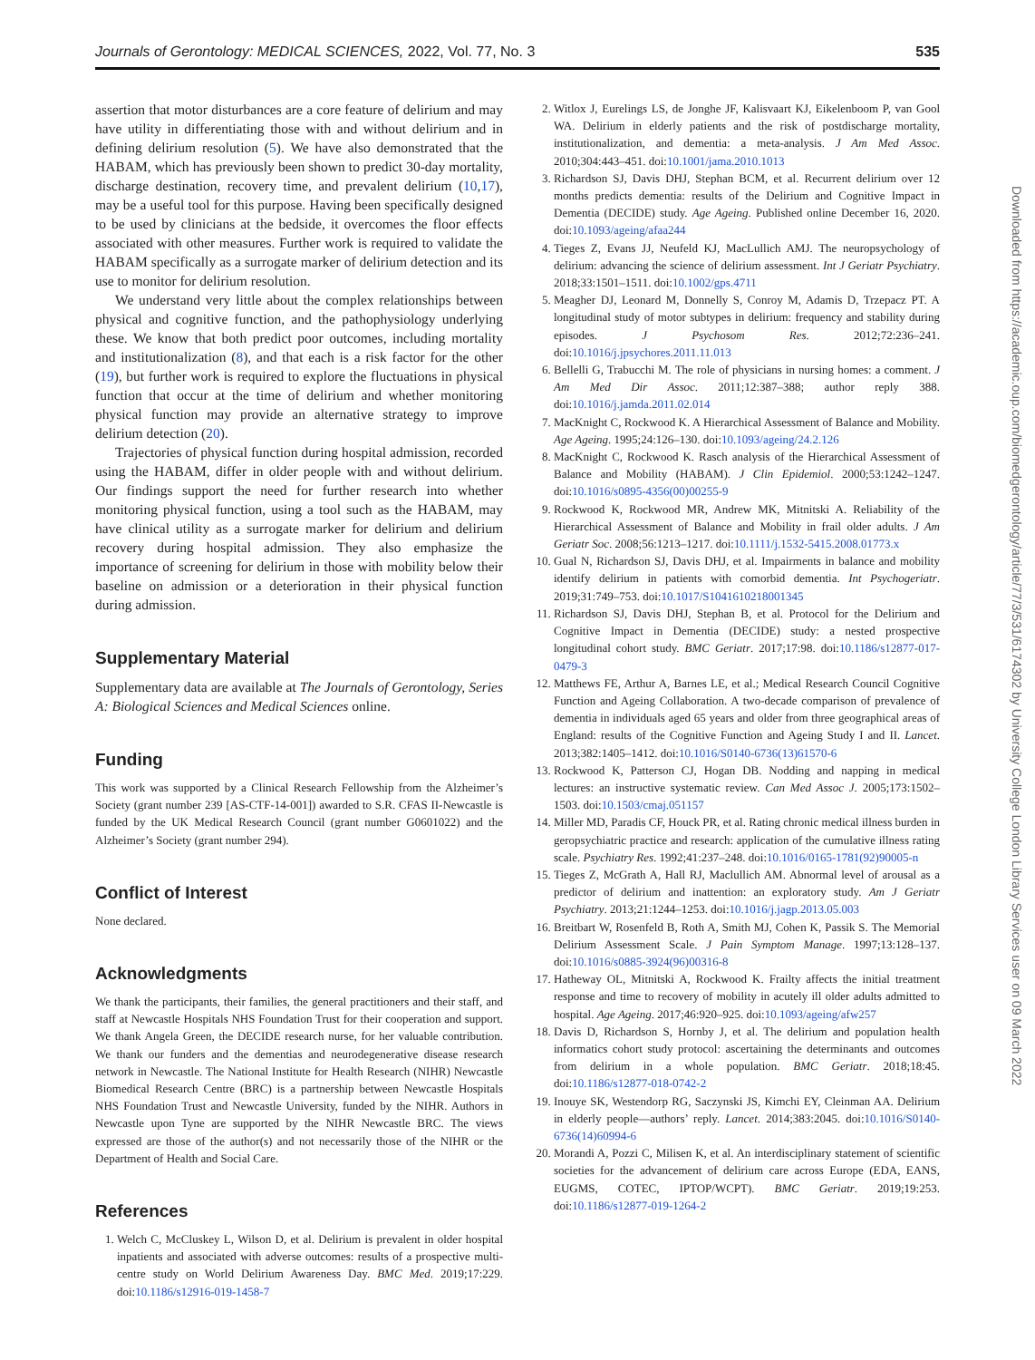Journals of Gerontology: MEDICAL SCIENCES, 2022, Vol. 77, No. 3 535
assertion that motor disturbances are a core feature of delirium and may have utility in differentiating those with and without delirium and in defining delirium resolution (5). We have also demonstrated that the HABAM, which has previously been shown to predict 30-day mortality, discharge destination, recovery time, and prevalent delirium (10,17), may be a useful tool for this purpose. Having been specifically designed to be used by clinicians at the bedside, it overcomes the floor effects associated with other measures. Further work is required to validate the HABAM specifically as a surrogate marker of delirium detection and its use to monitor for delirium resolution.
We understand very little about the complex relationships between physical and cognitive function, and the pathophysiology underlying these. We know that both predict poor outcomes, including mortality and institutionalization (8), and that each is a risk factor for the other (19), but further work is required to explore the fluctuations in physical function that occur at the time of delirium and whether monitoring physical function may provide an alternative strategy to improve delirium detection (20).
Trajectories of physical function during hospital admission, recorded using the HABAM, differ in older people with and without delirium. Our findings support the need for further research into whether monitoring physical function, using a tool such as the HABAM, may have clinical utility as a surrogate marker for delirium and delirium recovery during hospital admission. They also emphasize the importance of screening for delirium in those with mobility below their baseline on admission or a deterioration in their physical function during admission.
Supplementary Material
Supplementary data are available at The Journals of Gerontology, Series A: Biological Sciences and Medical Sciences online.
Funding
This work was supported by a Clinical Research Fellowship from the Alzheimer’s Society (grant number 239 [AS-CTF-14-001]) awarded to S.R. CFAS II-Newcastle is funded by the UK Medical Research Council (grant number G0601022) and the Alzheimer’s Society (grant number 294).
Conflict of Interest
None declared.
Acknowledgments
We thank the participants, their families, the general practitioners and their staff, and staff at Newcastle Hospitals NHS Foundation Trust for their cooperation and support. We thank Angela Green, the DECIDE research nurse, for her valuable contribution. We thank our funders and the dementias and neurodegenerative disease research network in Newcastle. The National Institute for Health Research (NIHR) Newcastle Biomedical Research Centre (BRC) is a partnership between Newcastle Hospitals NHS Foundation Trust and Newcastle University, funded by the NIHR. Authors in Newcastle upon Tyne are supported by the NIHR Newcastle BRC. The views expressed are those of the author(s) and not necessarily those of the NIHR or the Department of Health and Social Care.
References
1. Welch C, McCluskey L, Wilson D, et al. Delirium is prevalent in older hospital inpatients and associated with adverse outcomes: results of a prospective multi-centre study on World Delirium Awareness Day. BMC Med. 2019;17:229. doi:10.1186/s12916-019-1458-7
2. Witlox J, Eurelings LS, de Jonghe JF, Kalisvaart KJ, Eikelenboom P, van Gool WA. Delirium in elderly patients and the risk of postdischarge mortality, institutionalization, and dementia: a meta-analysis. J Am Med Assoc. 2010;304:443–451. doi:10.1001/jama.2010.1013
3. Richardson SJ, Davis DHJ, Stephan BCM, et al. Recurrent delirium over 12 months predicts dementia: results of the Delirium and Cognitive Impact in Dementia (DECIDE) study. Age Ageing. Published online December 16, 2020. doi:10.1093/ageing/afaa244
4. Tieges Z, Evans JJ, Neufeld KJ, MacLullich AMJ. The neuropsychology of delirium: advancing the science of delirium assessment. Int J Geriatr Psychiatry. 2018;33:1501–1511. doi:10.1002/gps.4711
5. Meagher DJ, Leonard M, Donnelly S, Conroy M, Adamis D, Trzepacz PT. A longitudinal study of motor subtypes in delirium: frequency and stability during episodes. J Psychosom Res. 2012;72:236–241. doi:10.1016/j.jpsychores.2011.11.013
6. Bellelli G, Trabucchi M. The role of physicians in nursing homes: a comment. J Am Med Dir Assoc. 2011;12:387–388; author reply 388. doi:10.1016/j.jamda.2011.02.014
7. MacKnight C, Rockwood K. A Hierarchical Assessment of Balance and Mobility. Age Ageing. 1995;24:126–130. doi:10.1093/ageing/24.2.126
8. MacKnight C, Rockwood K. Rasch analysis of the Hierarchical Assessment of Balance and Mobility (HABAM). J Clin Epidemiol. 2000;53:1242–1247. doi:10.1016/s0895-4356(00)00255-9
9. Rockwood K, Rockwood MR, Andrew MK, Mitnitski A. Reliability of the Hierarchical Assessment of Balance and Mobility in frail older adults. J Am Geriatr Soc. 2008;56:1213–1217. doi:10.1111/j.1532-5415.2008.01773.x
10. Gual N, Richardson SJ, Davis DHJ, et al. Impairments in balance and mobility identify delirium in patients with comorbid dementia. Int Psychogeriatr. 2019;31:749–753. doi:10.1017/S1041610218001345
11. Richardson SJ, Davis DHJ, Stephan B, et al. Protocol for the Delirium and Cognitive Impact in Dementia (DECIDE) study: a nested prospective longitudinal cohort study. BMC Geriatr. 2017;17:98. doi:10.1186/s12877-017-0479-3
12. Matthews FE, Arthur A, Barnes LE, et al.; Medical Research Council Cognitive Function and Ageing Collaboration. A two-decade comparison of prevalence of dementia in individuals aged 65 years and older from three geographical areas of England: results of the Cognitive Function and Ageing Study I and II. Lancet. 2013;382:1405–1412. doi:10.1016/S0140-6736(13)61570-6
13. Rockwood K, Patterson CJ, Hogan DB. Nodding and napping in medical lectures: an instructive systematic review. Can Med Assoc J. 2005;173:1502–1503. doi:10.1503/cmaj.051157
14. Miller MD, Paradis CF, Houck PR, et al. Rating chronic medical illness burden in geropsychiatric practice and research: application of the cumulative illness rating scale. Psychiatry Res. 1992;41:237–248. doi:10.1016/0165-1781(92)90005-n
15. Tieges Z, McGrath A, Hall RJ, Maclullich AM. Abnormal level of arousal as a predictor of delirium and inattention: an exploratory study. Am J Geriatr Psychiatry. 2013;21:1244–1253. doi:10.1016/j.jagp.2013.05.003
16. Breitbart W, Rosenfeld B, Roth A, Smith MJ, Cohen K, Passik S. The Memorial Delirium Assessment Scale. J Pain Symptom Manage. 1997;13:128–137. doi:10.1016/s0885-3924(96)00316-8
17. Hatheway OL, Mitnitski A, Rockwood K. Frailty affects the initial treatment response and time to recovery of mobility in acutely ill older adults admitted to hospital. Age Ageing. 2017;46:920–925. doi:10.1093/ageing/afw257
18. Davis D, Richardson S, Hornby J, et al. The delirium and population health informatics cohort study protocol: ascertaining the determinants and outcomes from delirium in a whole population. BMC Geriatr. 2018;18:45. doi:10.1186/s12877-018-0742-2
19. Inouye SK, Westendorp RG, Saczynski JS, Kimchi EY, Cleinman AA. Delirium in elderly people—authors’ reply. Lancet. 2014;383:2045. doi:10.1016/S0140-6736(14)60994-6
20. Morandi A, Pozzi C, Milisen K, et al. An interdisciplinary statement of scientific societies for the advancement of delirium care across Europe (EDA, EANS, EUGMS, COTEC, IPTOP/WCPT). BMC Geriatr. 2019;19:253. doi:10.1186/s12877-019-1264-2
Downloaded from https://academic.oup.com/biomedgerontology/article/77/3/531/6174302 by University College London Library Services user on 09 March 2022